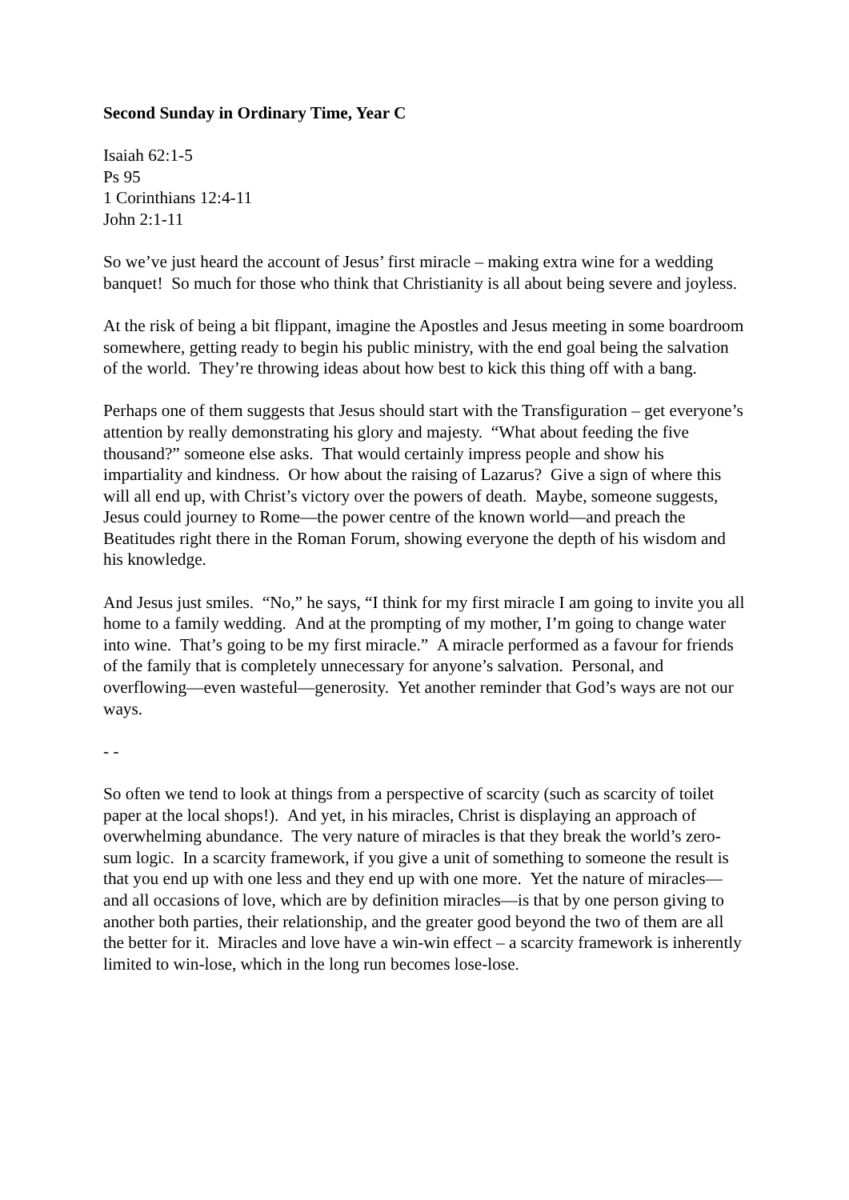Second Sunday in Ordinary Time, Year C
Isaiah 62:1-5
Ps 95
1 Corinthians 12:4-11
John 2:1-11
So we’ve just heard the account of Jesus’ first miracle – making extra wine for a wedding banquet! So much for those who think that Christianity is all about being severe and joyless.
At the risk of being a bit flippant, imagine the Apostles and Jesus meeting in some boardroom somewhere, getting ready to begin his public ministry, with the end goal being the salvation of the world. They’re throwing ideas about how best to kick this thing off with a bang.
Perhaps one of them suggests that Jesus should start with the Transfiguration – get everyone’s attention by really demonstrating his glory and majesty. “What about feeding the five thousand?” someone else asks. That would certainly impress people and show his impartiality and kindness. Or how about the raising of Lazarus? Give a sign of where this will all end up, with Christ’s victory over the powers of death. Maybe, someone suggests, Jesus could journey to Rome—the power centre of the known world—and preach the Beatitudes right there in the Roman Forum, showing everyone the depth of his wisdom and his knowledge.
And Jesus just smiles. “No,” he says, “I think for my first miracle I am going to invite you all home to a family wedding. And at the prompting of my mother, I’m going to change water into wine. That’s going to be my first miracle.” A miracle performed as a favour for friends of the family that is completely unnecessary for anyone’s salvation. Personal, and overflowing—even wasteful—generosity. Yet another reminder that God’s ways are not our ways.
- -
So often we tend to look at things from a perspective of scarcity (such as scarcity of toilet paper at the local shops!). And yet, in his miracles, Christ is displaying an approach of overwhelming abundance. The very nature of miracles is that they break the world’s zero-sum logic. In a scarcity framework, if you give a unit of something to someone the result is that you end up with one less and they end up with one more. Yet the nature of miracles—and all occasions of love, which are by definition miracles—is that by one person giving to another both parties, their relationship, and the greater good beyond the two of them are all the better for it. Miracles and love have a win-win effect – a scarcity framework is inherently limited to win-lose, which in the long run becomes lose-lose.